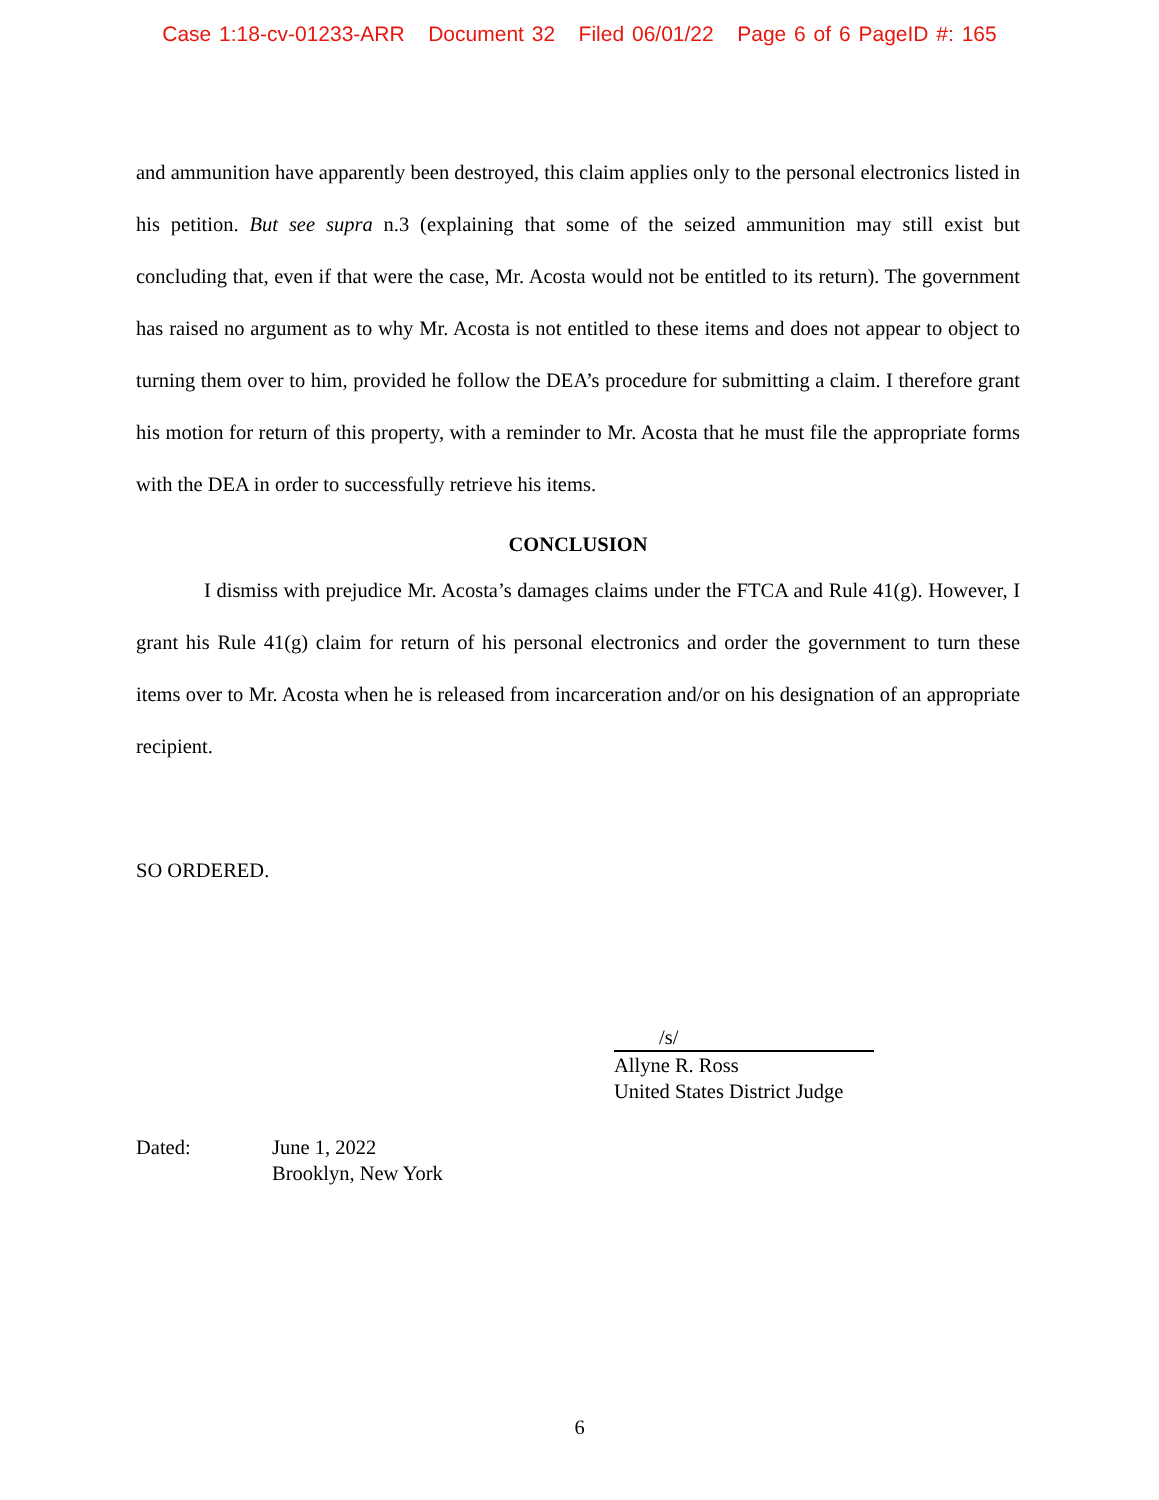Case 1:18-cv-01233-ARR Document 32 Filed 06/01/22 Page 6 of 6 PageID #: 165
and ammunition have apparently been destroyed, this claim applies only to the personal electronics listed in his petition. But see supra n.3 (explaining that some of the seized ammunition may still exist but concluding that, even if that were the case, Mr. Acosta would not be entitled to its return). The government has raised no argument as to why Mr. Acosta is not entitled to these items and does not appear to object to turning them over to him, provided he follow the DEA’s procedure for submitting a claim. I therefore grant his motion for return of this property, with a reminder to Mr. Acosta that he must file the appropriate forms with the DEA in order to successfully retrieve his items.
CONCLUSION
I dismiss with prejudice Mr. Acosta’s damages claims under the FTCA and Rule 41(g). However, I grant his Rule 41(g) claim for return of his personal electronics and order the government to turn these items over to Mr. Acosta when he is released from incarceration and/or on his designation of an appropriate recipient.
SO ORDERED.
/s/
Allyne R. Ross
United States District Judge
Dated: June 1, 2022
Brooklyn, New York
6